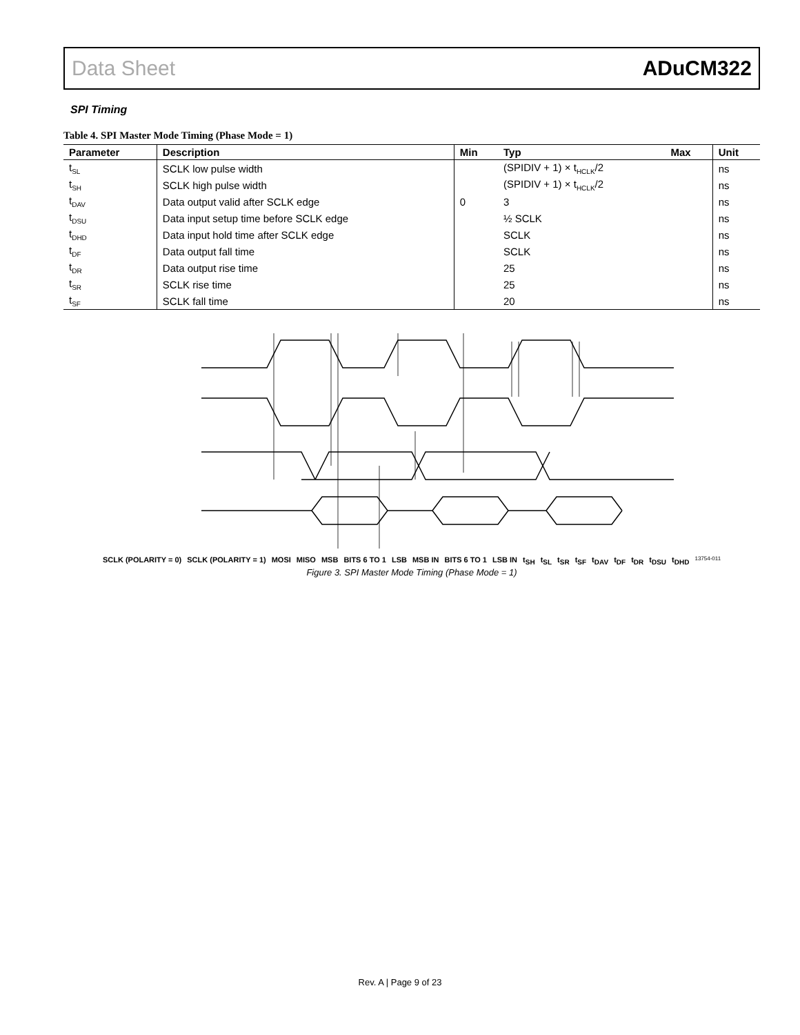Data Sheet ADuCM322
SPI Timing
Table 4. SPI Master Mode Timing (Phase Mode = 1)
| Parameter | Description | Min | Typ | Max | Unit |
| --- | --- | --- | --- | --- | --- |
| t<sub>SL</sub> | SCLK low pulse width | | (SPIDIV + 1) × t<sub>HCLK</sub>/2 | | ns |
| t<sub>SH</sub> | SCLK high pulse width | | (SPIDIV + 1) × t<sub>HCLK</sub>/2 | | ns |
| t<sub>DAV</sub> | Data output valid after SCLK edge | 0 | 3 | | ns |
| t<sub>DSU</sub> | Data input setup time before SCLK edge | | ½ SCLK | | ns |
| t<sub>DHD</sub> | Data input hold time after SCLK edge | | SCLK | | ns |
| t<sub>DF</sub> | Data output fall time | | SCLK | | ns |
| t<sub>DR</sub> | Data output rise time | | 25 | | ns |
| t<sub>SR</sub> | SCLK rise time | | 25 | | ns |
| t<sub>SF</sub> | SCLK fall time | | 20 | | ns |
SCLK (POLARITY = 0) SCLK (POLARITY = 1) MOSI MISO MSB BITS 6 TO 1 LSB MSB IN BITS 6 TO 1 LSB IN t<sub>SH</sub> t<sub>SL</sub> t<sub>SR</sub> t<sub>SF</sub> t<sub>DAV</sub> t<sub>DF</sub> t<sub>DR</sub> t<sub>DSU</sub> t<sub>DHD</sub> 13754-011
Figure 3. SPI Master Mode Timing (Phase Mode = 1)
Rev. A | Page 9 of 23